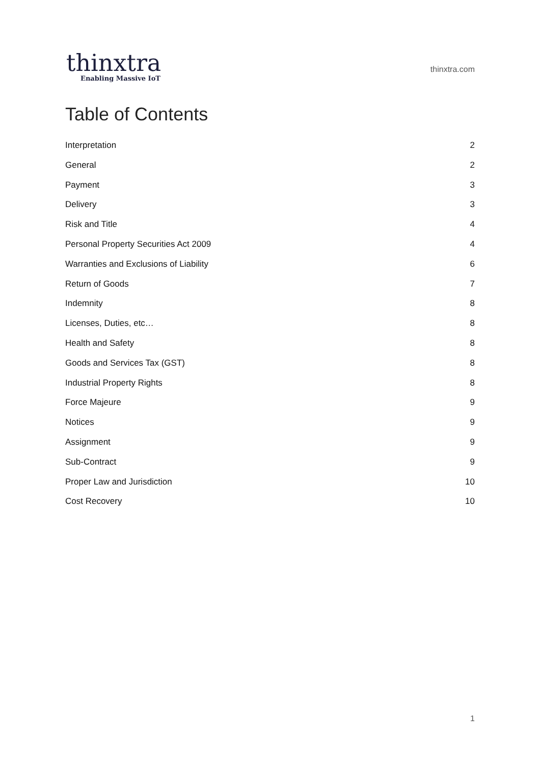thinxtra
Enabling Massive IoT
thinxtra.com
Table of Contents
Interpretation 2
General 2
Payment 3
Delivery 3
Risk and Title 4
Personal Property Securities Act 2009 4
Warranties and Exclusions of Liability 6
Return of Goods 7
Indemnity 8
Licenses, Duties, etc… 8
Health and Safety 8
Goods and Services Tax (GST) 8
Industrial Property Rights 8
Force Majeure 9
Notices 9
Assignment 9
Sub-Contract 9
Proper Law and Jurisdiction 10
Cost Recovery 10
1